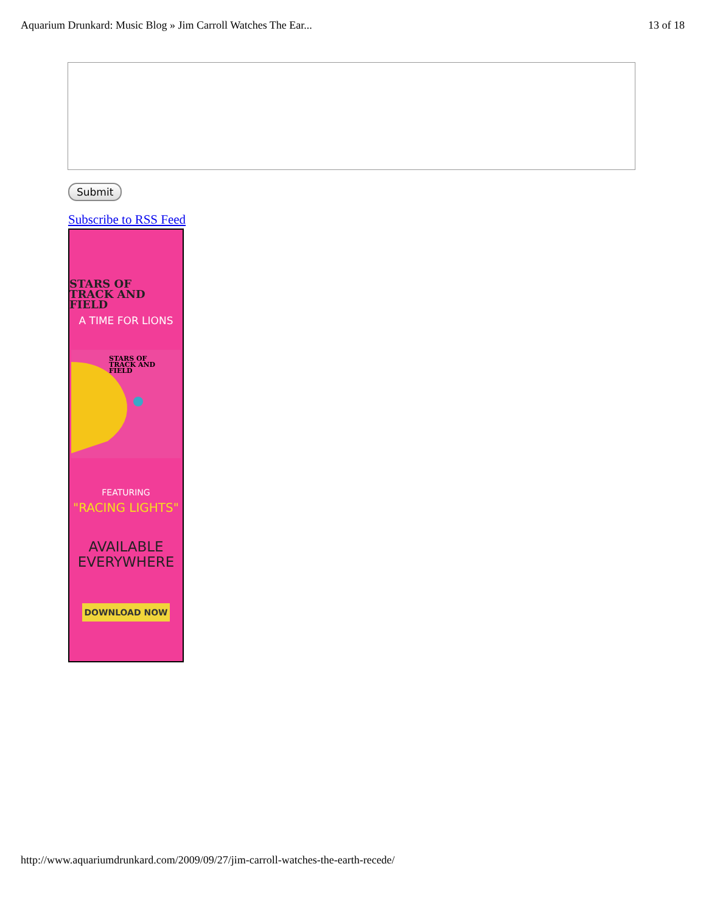Aquarium Drunkard: Music Blog » Jim Carroll Watches The Ear... 13 of 18
Submit
Subscribe to RSS Feed
STARS OF
TRACK AND FIELD
A TIME FOR LIONS
STARS OF
TRACK AND FIELD
FEATURING
"RACING LIGHTS"
AVAILABLE
EVERYWHERE
DOWNLOAD NOW
http://www.aquariumdrunkard.com/2009/09/27/jim-carroll-watches-the-earth-recede/